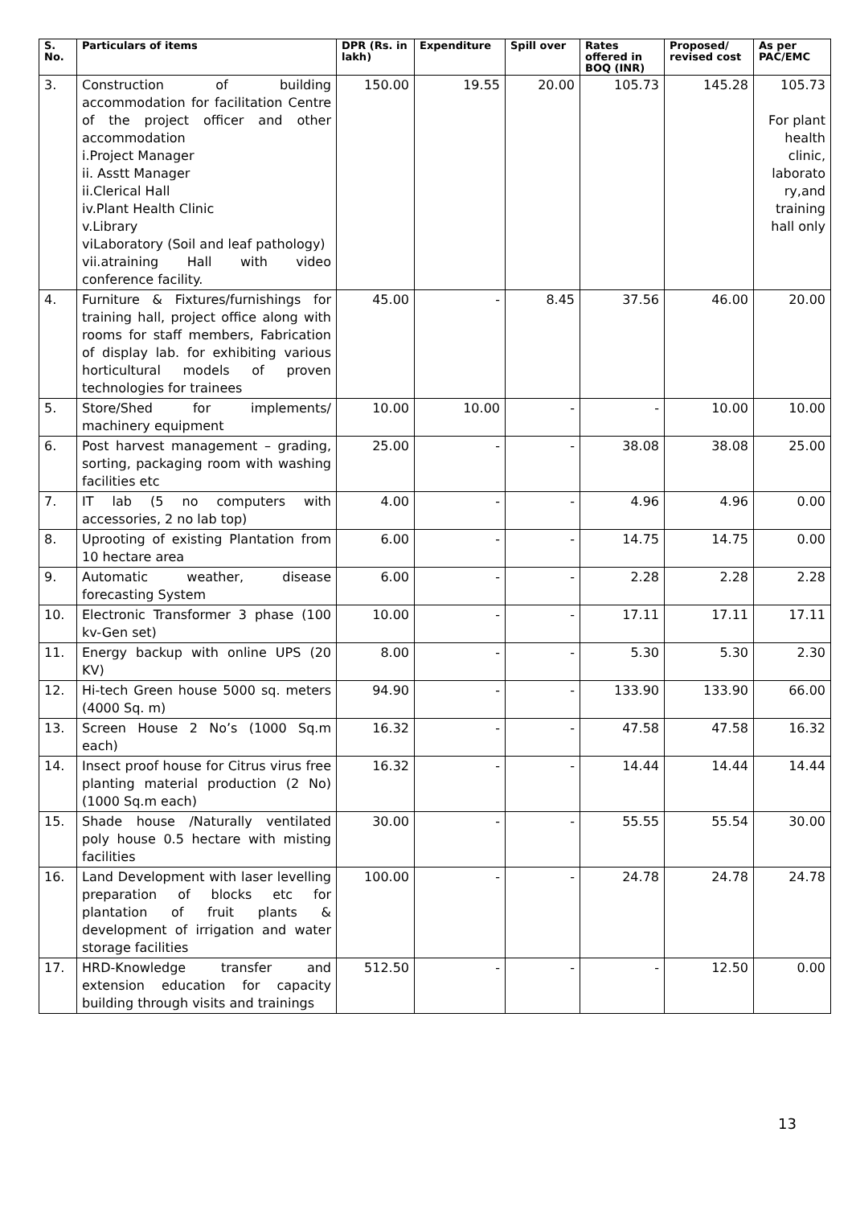| S. No. | Particulars of items | DPR (Rs. in lakh) | Expenditure | Spill over | Rates offered in BOQ (INR) | Proposed/ revised cost | As per PAC/EMC |
| --- | --- | --- | --- | --- | --- | --- | --- |
| 3. | Construction of building accommodation for facilitation Centre of the project officer and other accommodation i.Project Manager ii. Asstt Manager ii.Clerical Hall iv.Plant Health Clinic v.Library viLaboratory (Soil and leaf pathology) vii.atraining Hall with video conference facility. | 150.00 | 19.55 | 20.00 | 105.73 | 145.28 | 105.73 For plant health clinic, laborato ry,and training hall only |
| 4. | Furniture & Fixtures/furnishings for training hall, project office along with rooms for staff members, Fabrication of display lab. for exhibiting various horticultural models of proven technologies for trainees | 45.00 | - | 8.45 | 37.56 | 46.00 | 20.00 |
| 5. | Store/Shed for implements/ machinery equipment | 10.00 | 10.00 | - | - | 10.00 | 10.00 |
| 6. | Post harvest management – grading, sorting, packaging room with washing facilities etc | 25.00 | - | - | 38.08 | 38.08 | 25.00 |
| 7. | IT lab (5 no computers with accessories, 2 no lab top) | 4.00 | - | - | 4.96 | 4.96 | 0.00 |
| 8. | Uprooting of existing Plantation from 10 hectare area | 6.00 | - | - | 14.75 | 14.75 | 0.00 |
| 9. | Automatic weather, disease forecasting System | 6.00 | - | - | 2.28 | 2.28 | 2.28 |
| 10. | Electronic Transformer 3 phase (100 kv-Gen set) | 10.00 | - | - | 17.11 | 17.11 | 17.11 |
| 11. | Energy backup with online UPS (20 KV) | 8.00 | - | - | 5.30 | 5.30 | 2.30 |
| 12. | Hi-tech Green house 5000 sq. meters (4000 Sq. m) | 94.90 | - | - | 133.90 | 133.90 | 66.00 |
| 13. | Screen House 2 No’s (1000 Sq.m each) | 16.32 | - | - | 47.58 | 47.58 | 16.32 |
| 14. | Insect proof house for Citrus virus free planting material production (2 No) (1000 Sq.m each) | 16.32 | - | - | 14.44 | 14.44 | 14.44 |
| 15. | Shade house /Naturally ventilated poly house 0.5 hectare with misting facilities | 30.00 | - | - | 55.55 | 55.54 | 30.00 |
| 16. | Land Development with laser levelling preparation of blocks etc for plantation of fruit plants & development of irrigation and water storage facilities | 100.00 | - | - | 24.78 | 24.78 | 24.78 |
| 17. | HRD-Knowledge transfer and extension education for capacity building through visits and trainings | 512.50 | - | - | - | 12.50 | 0.00 |
13